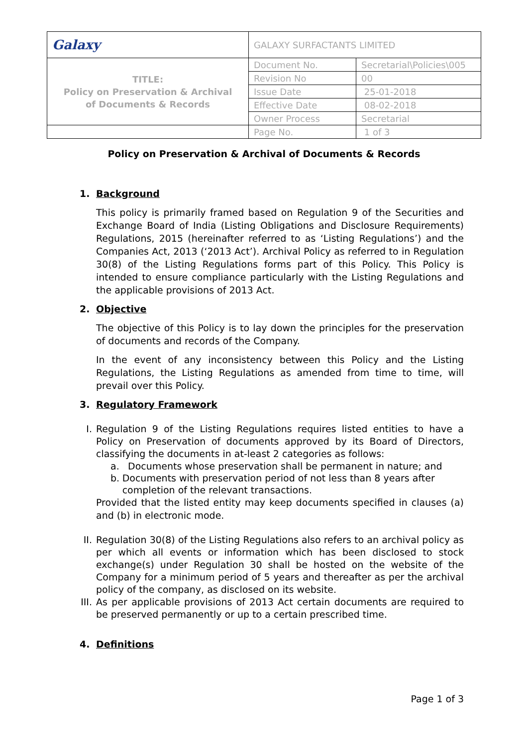| Galaxy | GALAXY SURFACTANTS LIMITED | |
| TITLE: Policy on Preservation & Archival of Documents & Records | Document No. | Secretarial\Policies\005 |
| | Revision No | 00 |
| | Issue Date | 25-01-2018 |
| | Effective Date | 08-02-2018 |
| | Owner Process | Secretarial |
| | Page No. | 1 of 3 |
Policy on Preservation & Archival of Documents & Records
1. Background
This policy is primarily framed based on Regulation 9 of the Securities and Exchange Board of India (Listing Obligations and Disclosure Requirements) Regulations, 2015 (hereinafter referred to as ‘Listing Regulations’) and the Companies Act, 2013 (‘2013 Act’). Archival Policy as referred to in Regulation 30(8) of the Listing Regulations forms part of this Policy. This Policy is intended to ensure compliance particularly with the Listing Regulations and the applicable provisions of 2013 Act.
2. Objective
The objective of this Policy is to lay down the principles for the preservation of documents and records of the Company.
In the event of any inconsistency between this Policy and the Listing Regulations, the Listing Regulations as amended from time to time, will prevail over this Policy.
3. Regulatory Framework
I. Regulation 9 of the Listing Regulations requires listed entities to have a Policy on Preservation of documents approved by its Board of Directors, classifying the documents in at-least 2 categories as follows:
a. Documents whose preservation shall be permanent in nature; and
b. Documents with preservation period of not less than 8 years after completion of the relevant transactions.
Provided that the listed entity may keep documents specified in clauses (a) and (b) in electronic mode.
II. Regulation 30(8) of the Listing Regulations also refers to an archival policy as per which all events or information which has been disclosed to stock exchange(s) under Regulation 30 shall be hosted on the website of the Company for a minimum period of 5 years and thereafter as per the archival policy of the company, as disclosed on its website.
III. As per applicable provisions of 2013 Act certain documents are required to be preserved permanently or up to a certain prescribed time.
4. Definitions
Page 1 of 3